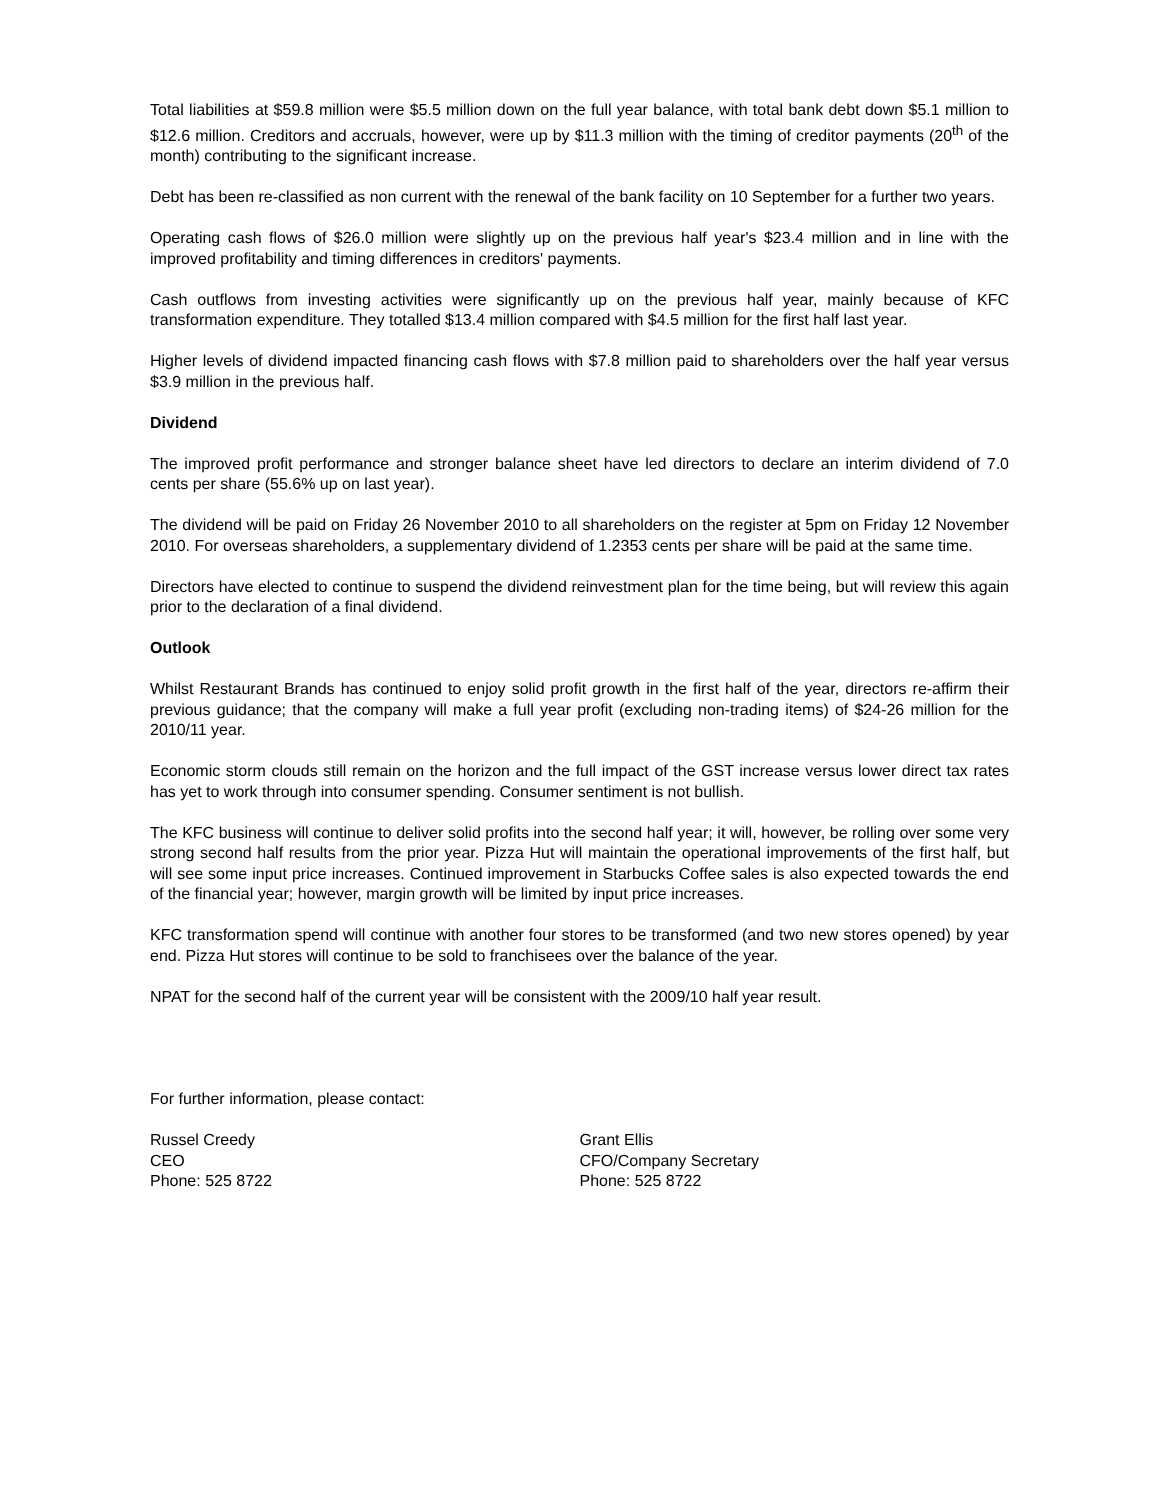Total liabilities at $59.8 million were $5.5 million down on the full year balance, with total bank debt down $5.1 million to $12.6 million. Creditors and accruals, however, were up by $11.3 million with the timing of creditor payments (20<sup>th</sup> of the month) contributing to the significant increase.
Debt has been re-classified as non current with the renewal of the bank facility on 10 September for a further two years.
Operating cash flows of $26.0 million were slightly up on the previous half year's $23.4 million and in line with the improved profitability and timing differences in creditors' payments.
Cash outflows from investing activities were significantly up on the previous half year, mainly because of KFC transformation expenditure. They totalled $13.4 million compared with $4.5 million for the first half last year.
Higher levels of dividend impacted financing cash flows with $7.8 million paid to shareholders over the half year versus $3.9 million in the previous half.
Dividend
The improved profit performance and stronger balance sheet have led directors to declare an interim dividend of 7.0 cents per share (55.6% up on last year).
The dividend will be paid on Friday 26 November 2010 to all shareholders on the register at 5pm on Friday 12 November 2010. For overseas shareholders, a supplementary dividend of 1.2353 cents per share will be paid at the same time.
Directors have elected to continue to suspend the dividend reinvestment plan for the time being, but will review this again prior to the declaration of a final dividend.
Outlook
Whilst Restaurant Brands has continued to enjoy solid profit growth in the first half of the year, directors re-affirm their previous guidance; that the company will make a full year profit (excluding non-trading items) of $24-26 million for the 2010/11 year.
Economic storm clouds still remain on the horizon and the full impact of the GST increase versus lower direct tax rates has yet to work through into consumer spending. Consumer sentiment is not bullish.
The KFC business will continue to deliver solid profits into the second half year; it will, however, be rolling over some very strong second half results from the prior year. Pizza Hut will maintain the operational improvements of the first half, but will see some input price increases. Continued improvement in Starbucks Coffee sales is also expected towards the end of the financial year; however, margin growth will be limited by input price increases.
KFC transformation spend will continue with another four stores to be transformed (and two new stores opened) by year end. Pizza Hut stores will continue to be sold to franchisees over the balance of the year.
NPAT for the second half of the current year will be consistent with the 2009/10 half year result.
For further information, please contact:
Russel Creedy
CEO
Phone: 525 8722
Grant Ellis
CFO/Company Secretary
Phone: 525 8722